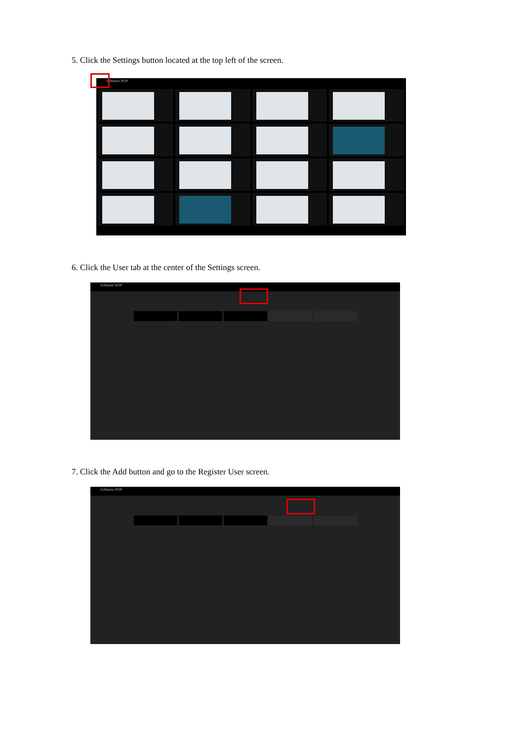5. Click the Settings button located at the top left of the screen.
Software ROP
6. Click the User tab at the center of the Settings screen.
Software ROP
7. Click the Add button and go to the Register User screen.
Software ROP